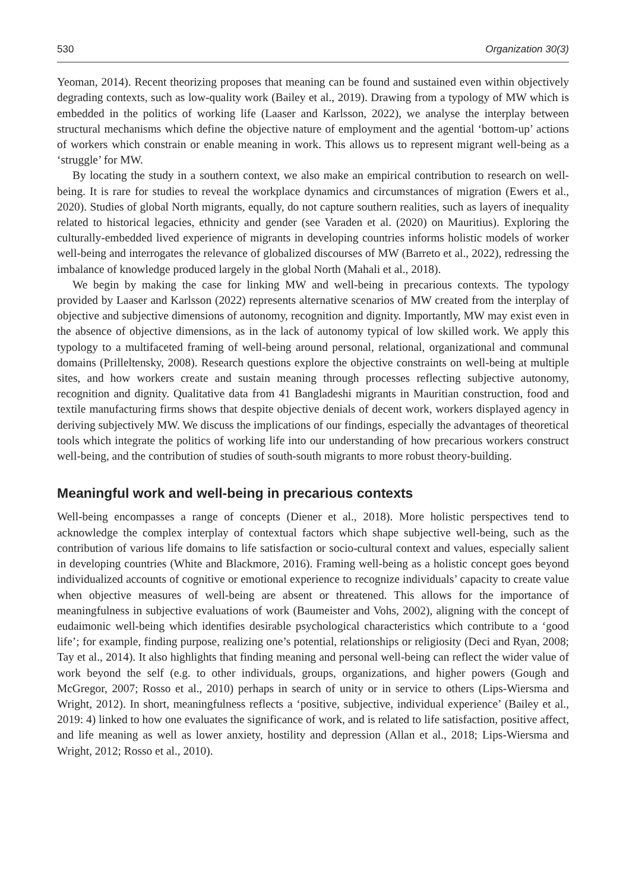530 Organization 30(3)
Yeoman, 2014). Recent theorizing proposes that meaning can be found and sustained even within objectively degrading contexts, such as low-quality work (Bailey et al., 2019). Drawing from a typology of MW which is embedded in the politics of working life (Laaser and Karlsson, 2022), we analyse the interplay between structural mechanisms which define the objective nature of employment and the agential ‘bottom-up’ actions of workers which constrain or enable meaning in work. This allows us to represent migrant well-being as a ‘struggle’ for MW.
By locating the study in a southern context, we also make an empirical contribution to research on well-being. It is rare for studies to reveal the workplace dynamics and circumstances of migration (Ewers et al., 2020). Studies of global North migrants, equally, do not capture southern realities, such as layers of inequality related to historical legacies, ethnicity and gender (see Varaden et al. (2020) on Mauritius). Exploring the culturally-embedded lived experience of migrants in developing countries informs holistic models of worker well-being and interrogates the relevance of globalized discourses of MW (Barreto et al., 2022), redressing the imbalance of knowledge produced largely in the global North (Mahali et al., 2018).
We begin by making the case for linking MW and well-being in precarious contexts. The typology provided by Laaser and Karlsson (2022) represents alternative scenarios of MW created from the interplay of objective and subjective dimensions of autonomy, recognition and dignity. Importantly, MW may exist even in the absence of objective dimensions, as in the lack of autonomy typical of low skilled work. We apply this typology to a multifaceted framing of well-being around personal, relational, organizational and communal domains (Prilleltensky, 2008). Research questions explore the objective constraints on well-being at multiple sites, and how workers create and sustain meaning through processes reflecting subjective autonomy, recognition and dignity. Qualitative data from 41 Bangladeshi migrants in Mauritian construction, food and textile manufacturing firms shows that despite objective denials of decent work, workers displayed agency in deriving subjectively MW. We discuss the implications of our findings, especially the advantages of theoretical tools which integrate the politics of working life into our understanding of how precarious workers construct well-being, and the contribution of studies of south-south migrants to more robust theory-building.
Meaningful work and well-being in precarious contexts
Well-being encompasses a range of concepts (Diener et al., 2018). More holistic perspectives tend to acknowledge the complex interplay of contextual factors which shape subjective well-being, such as the contribution of various life domains to life satisfaction or socio-cultural context and values, especially salient in developing countries (White and Blackmore, 2016). Framing well-being as a holistic concept goes beyond individualized accounts of cognitive or emotional experience to recognize individuals’ capacity to create value when objective measures of well-being are absent or threatened. This allows for the importance of meaningfulness in subjective evaluations of work (Baumeister and Vohs, 2002), aligning with the concept of eudaimonic well-being which identifies desirable psychological characteristics which contribute to a ‘good life’; for example, finding purpose, realizing one’s potential, relationships or religiosity (Deci and Ryan, 2008; Tay et al., 2014). It also highlights that finding meaning and personal well-being can reflect the wider value of work beyond the self (e.g. to other individuals, groups, organizations, and higher powers (Gough and McGregor, 2007; Rosso et al., 2010) perhaps in search of unity or in service to others (Lips-Wiersma and Wright, 2012). In short, meaningfulness reflects a ‘positive, subjective, individual experience’ (Bailey et al., 2019: 4) linked to how one evaluates the significance of work, and is related to life satisfaction, positive affect, and life meaning as well as lower anxiety, hostility and depression (Allan et al., 2018; Lips-Wiersma and Wright, 2012; Rosso et al., 2010).